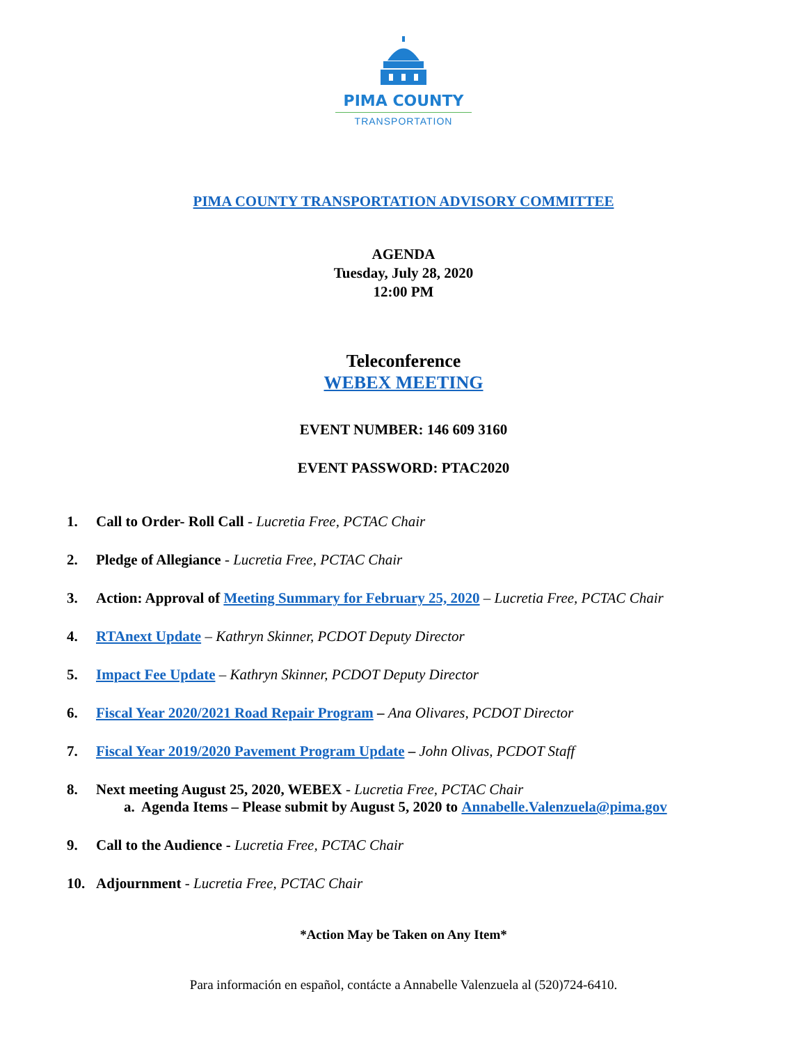PIMA COUNTY
TRANSPORTATION
PIMA COUNTY TRANSPORTATION ADVISORY COMMITTEE
AGENDA
Tuesday, July 28, 2020
12:00 PM
Teleconference
WEBEX MEETING
EVENT NUMBER: 146 609 3160
EVENT PASSWORD: PTAC2020
1. Call to Order- Roll Call - Lucretia Free, PCTAC Chair
2. Pledge of Allegiance - Lucretia Free, PCTAC Chair
3. Action: Approval of Meeting Summary for February 25, 2020 – Lucretia Free, PCTAC Chair
4. RTAnext Update – Kathryn Skinner, PCDOT Deputy Director
5. Impact Fee Update – Kathryn Skinner, PCDOT Deputy Director
6. Fiscal Year 2020/2021 Road Repair Program – Ana Olivares, PCDOT Director
7. Fiscal Year 2019/2020 Pavement Program Update – John Olivas, PCDOT Staff
8. Next meeting August 25, 2020, WEBEX - Lucretia Free, PCTAC Chair
a. Agenda Items – Please submit by August 5, 2020 to Annabelle.Valenzuela@pima.gov
9. Call to the Audience - Lucretia Free, PCTAC Chair
10. Adjournment - Lucretia Free, PCTAC Chair
*Action May be Taken on Any Item*
Para información en español, contácte a Annabelle Valenzuela al (520)724-6410.